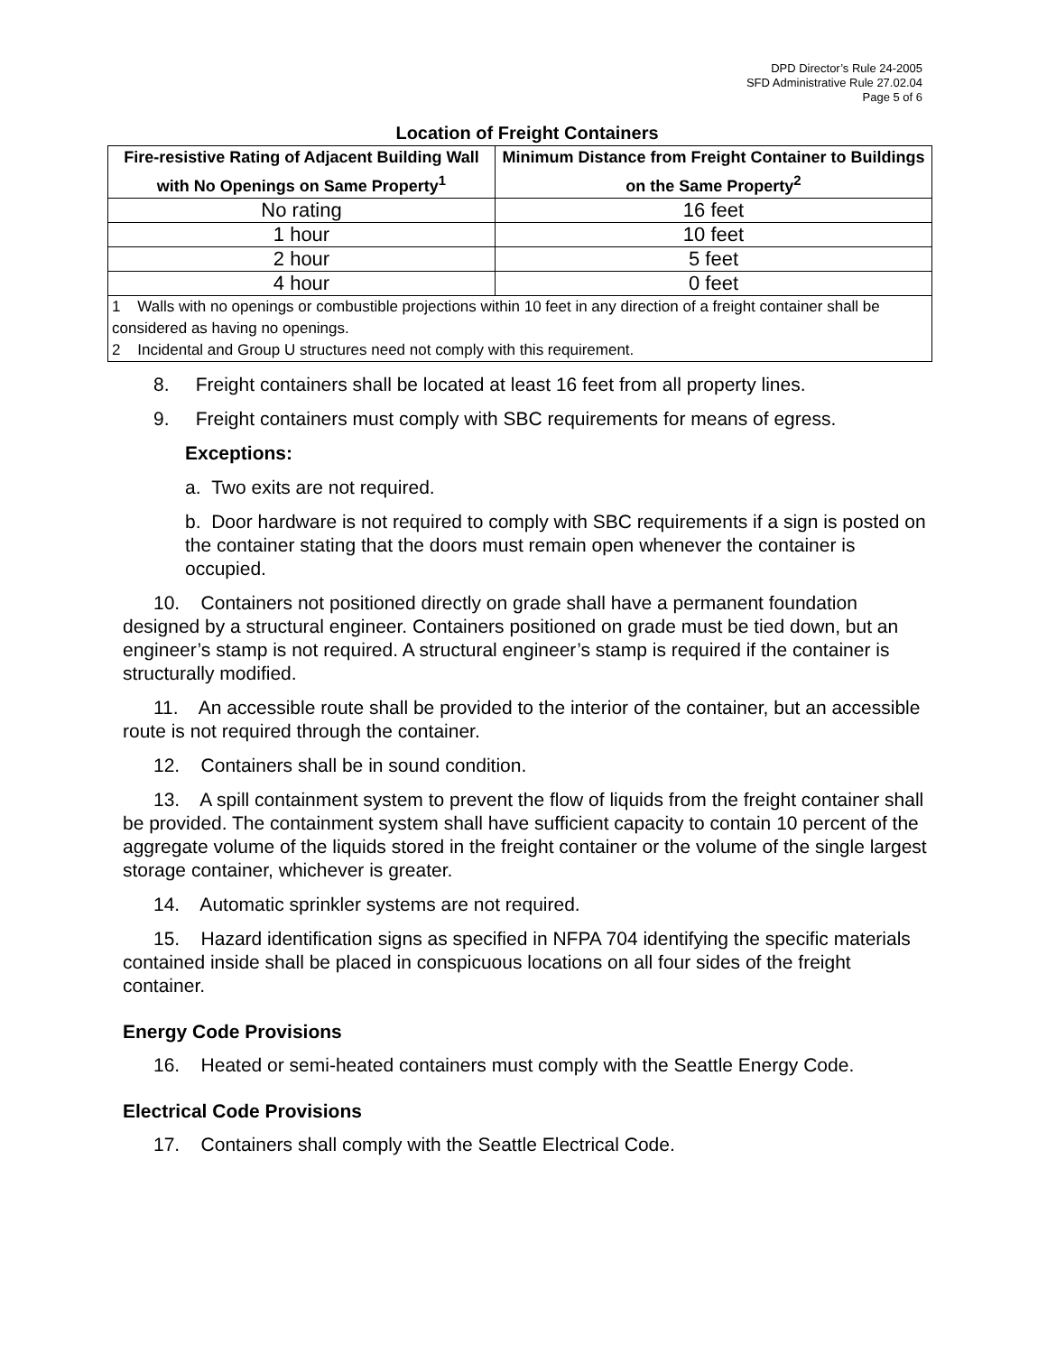DPD Director’s Rule 24-2005
SFD Administrative Rule 27.02.04
Page 5 of 6
Location of Freight Containers
| Fire-resistive Rating of Adjacent Building Wall with No Openings on Same Property<sup>1</sup> | Minimum Distance from Freight Container to Buildings on the Same Property<sup>2</sup> |
| --- | --- |
| No rating | 16 feet |
| 1 hour | 10 feet |
| 2 hour | 5 feet |
| 4 hour | 0 feet |
| 1 Walls with no openings or combustible projections within 10 feet in any direction of a freight container shall be considered as having no openings. 2 Incidental and Group U structures need not comply with this requirement. | |
8. Freight containers shall be located at least 16 feet from all property lines.
9. Freight containers must comply with SBC requirements for means of egress.
Exceptions:
a. Two exits are not required.
b. Door hardware is not required to comply with SBC requirements if a sign is posted on the container stating that the doors must remain open whenever the container is occupied.
10. Containers not positioned directly on grade shall have a permanent foundation designed by a structural engineer. Containers positioned on grade must be tied down, but an engineer’s stamp is not required. A structural engineer’s stamp is required if the container is structurally modified.
11. An accessible route shall be provided to the interior of the container, but an accessible route is not required through the container.
12. Containers shall be in sound condition.
13. A spill containment system to prevent the flow of liquids from the freight container shall be provided. The containment system shall have sufficient capacity to contain 10 percent of the aggregate volume of the liquids stored in the freight container or the volume of the single largest storage container, whichever is greater.
14. Automatic sprinkler systems are not required.
15. Hazard identification signs as specified in NFPA 704 identifying the specific materials contained inside shall be placed in conspicuous locations on all four sides of the freight container.
Energy Code Provisions
16. Heated or semi-heated containers must comply with the Seattle Energy Code.
Electrical Code Provisions
17. Containers shall comply with the Seattle Electrical Code.